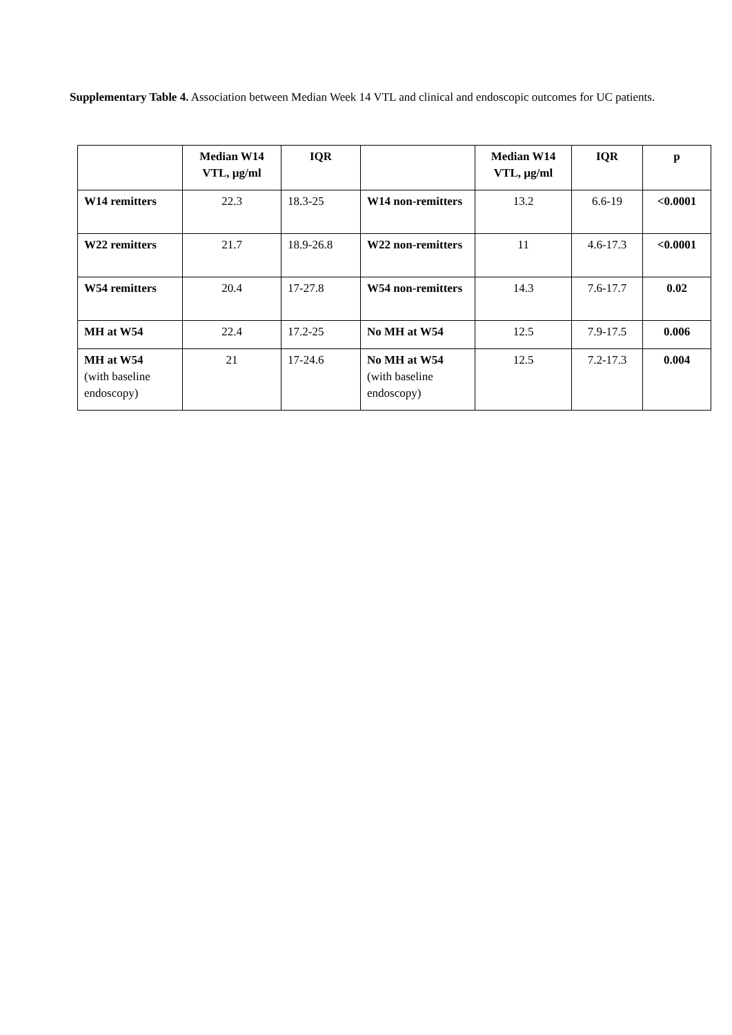Supplementary Table 4. Association between Median Week 14 VTL and clinical and endoscopic outcomes for UC patients.
| | Median W14 VTL, µg/ml | IQR | | Median W14 VTL, µg/ml | IQR | p |
| --- | --- | --- | --- | --- | --- | --- |
| W14 remitters | 22.3 | 18.3-25 | W14 non-remitters | 13.2 | 6.6-19 | <0.0001 |
| W22 remitters | 21.7 | 18.9-26.8 | W22 non-remitters | 11 | 4.6-17.3 | <0.0001 |
| W54 remitters | 20.4 | 17-27.8 | W54 non-remitters | 14.3 | 7.6-17.7 | 0.02 |
| MH at W54 | 22.4 | 17.2-25 | No MH at W54 | 12.5 | 7.9-17.5 | 0.006 |
| MH at W54 (with baseline endoscopy) | 21 | 17-24.6 | No MH at W54 (with baseline endoscopy) | 12.5 | 7.2-17.3 | 0.004 |